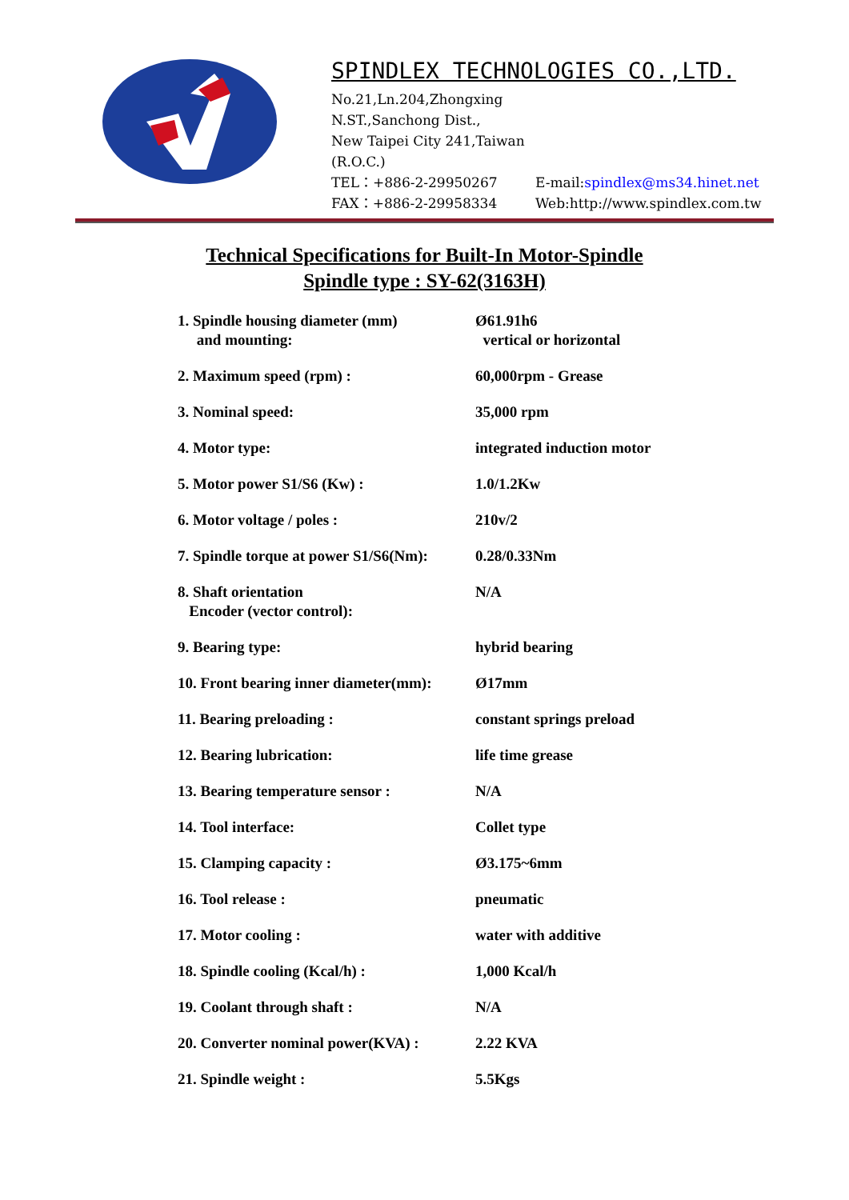SPINDLEX TECHNOLOGIES CO.,LTD.
No.21,Ln.204,Zhongxing N.ST.,Sanchong Dist.,
New Taipei City 241,Taiwan (R.O.C.)
TEL：+886-2-29950267 E-mail:spindlex@ms34.hinet.net
FAX：+886-2-29958334 Web:http://www.spindlex.com.tw
Technical Specifications for Built-In Motor-Spindle
Spindle type : SY-62(3163H)
| 1. Spindle housing diameter (mm) and mounting: | Ø61.91h6 vertical or horizontal |
| 2. Maximum speed (rpm) : | 60,000rpm - Grease |
| 3. Nominal speed: | 35,000 rpm |
| 4. Motor type: | integrated induction motor |
| 5. Motor power S1/S6 (Kw) : | 1.0/1.2Kw |
| 6. Motor voltage / poles : | 210v/2 |
| 7. Spindle torque at power S1/S6(Nm): | 0.28/0.33Nm |
| 8. Shaft orientation Encoder (vector control): | N/A |
| 9. Bearing type: | hybrid bearing |
| 10. Front bearing inner diameter(mm): | Ø17mm |
| 11. Bearing preloading : | constant springs preload |
| 12. Bearing lubrication: | life time grease |
| 13. Bearing temperature sensor : | N/A |
| 14. Tool interface: | Collet type |
| 15. Clamping capacity : | Ø3.175~6mm |
| 16. Tool release : | pneumatic |
| 17. Motor cooling : | water with additive |
| 18. Spindle cooling (Kcal/h) : | 1,000 Kcal/h |
| 19. Coolant through shaft : | N/A |
| 20. Converter nominal power(KVA) : | 2.22 KVA |
| 21. Spindle weight : | 5.5Kgs |